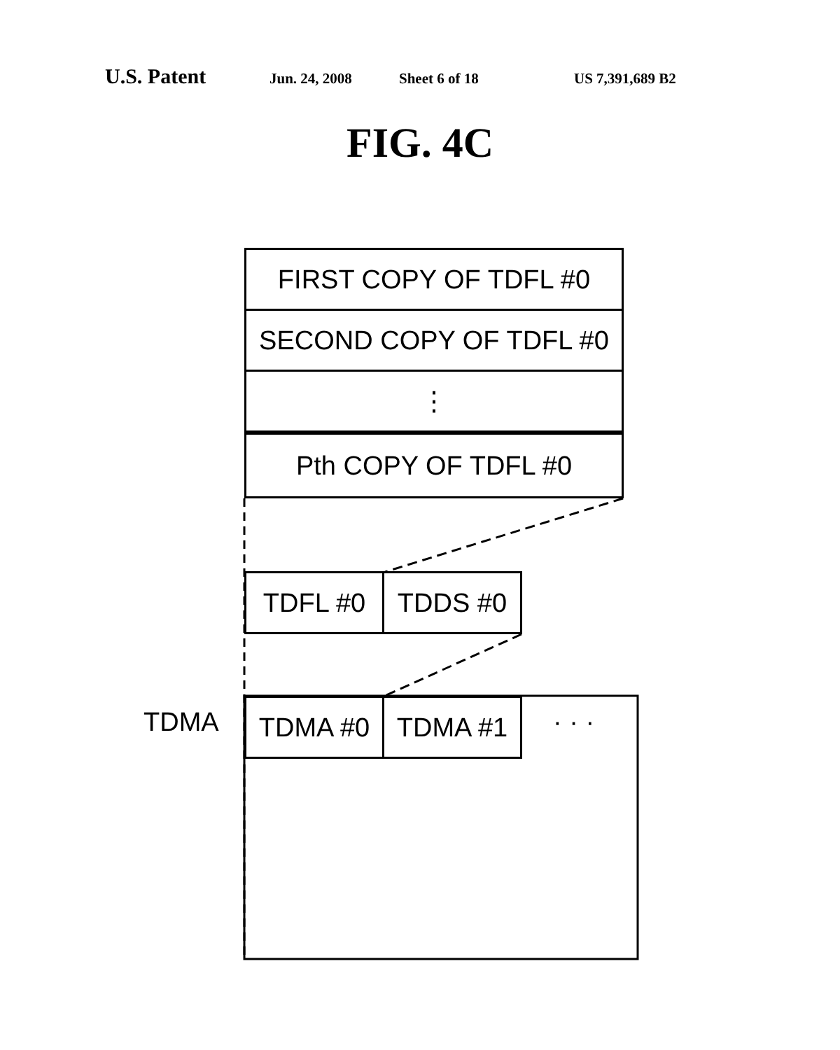U.S. Patent Jun. 24, 2008 Sheet 6 of 18 US 7,391,689 B2
FIG. 4C
FIRST COPY OF TDFL #0
SECOND COPY OF TDFL #0
⋮
Pth COPY OF TDFL #0
TDFL #0 TDDS #0
TDMA TDMA #0 TDMA #1 · · ·